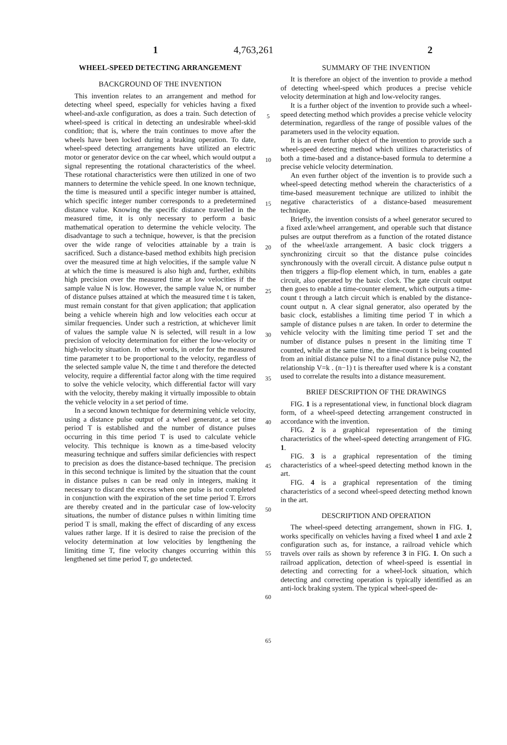4,763,261
1 2
WHEEL-SPEED DETECTING ARRANGEMENT
BACKGROUND OF THE INVENTION
This invention relates to an arrangement and method for detecting wheel speed, especially for vehicles having a fixed wheel-and-axle configuration, as does a train. Such detection of wheel-speed is critical in detecting an undesirable wheel-skid condition; that is, where the train continues to move after the wheels have been locked during a braking operation. To date, wheel-speed detecting arrangements have utilized an electric motor or generator device on the car wheel, which would output a signal representing the rotational characteristics of the wheel. These rotational characteristics were then utilized in one of two manners to determine the vehicle speed. In one known technique, the time is measured until a specific integer number is attained, which specific integer number corresponds to a predetermined distance value. Knowing the specific distance travelled in the measured time, it is only necessary to perform a basic mathematical operation to determine the vehicle velocity. The disadvantage to such a technique, however, is that the precision over the wide range of velocities attainable by a train is sacrificed. Such a distance-based method exhibits high precision over the measured time at high velocities, if the sample value N at which the time is measured is also high and, further, exhibits high precision over the measured time at low velocities if the sample value N is low. However, the sample value N, or number of distance pulses attained at which the measured time t is taken, must remain constant for that given application; that application being a vehicle wherein high and low velocities each occur at similar frequencies. Under such a restriction, at whichever limit of values the sample value N is selected, will result in a low precision of velocity determination for either the low-velocity or high-velocity situation. In other words, in order for the measured time parameter t to be proportional to the velocity, regardless of the selected sample value N, the time t and therefore the detected velocity, require a differential factor along with the time required to solve the vehicle velocity, which differential factor will vary with the velocity, thereby making it virtually impossible to obtain the vehicle velocity in a set period of time.
In a second known technique for determining vehicle velocity, using a distance pulse output of a wheel generator, a set time period T is established and the number of distance pulses occurring in this time period T is used to calculate vehicle velocity. This technique is known as a time-based velocity measuring technique and suffers similar deficiencies with respect to precision as does the distance-based technique. The precision in this second technique is limited by the situation that the count in distance pulses n can be read only in integers, making it necessary to discard the excess when one pulse is not completed in conjunction with the expiration of the set time period T. Errors are thereby created and in the particular case of low-velocity situations, the number of distance pulses n within limiting time period T is small, making the effect of discarding of any excess values rather large. If it is desired to raise the precision of the velocity determination at low velocities by lengthening the limiting time T, fine velocity changes occurring within this lengthened set time period T, go undetected.
5
10
15
20
25
30
35
40
45
50
55
60
65
SUMMARY OF THE INVENTION
It is therefore an object of the invention to provide a method of detecting wheel-speed which produces a precise vehicle velocity determination at high and low-velocity ranges.
It is a further object of the invention to provide such a wheel-speed detecting method which provides a precise vehicle velocity determination, regardless of the range of possible values of the parameters used in the velocity equation.
It is an even further object of the invention to provide such a wheel-speed detecting method which utilizes characteristics of both a time-based and a distance-based formula to determine a precise vehicle velocity determination.
An even further object of the invention is to provide such a wheel-speed detecting method wherein the characteristics of a time-based measurement technique are utilized to inhibit the negative characteristics of a distance-based measurement technique.
Briefly, the invention consists of a wheel generator secured to a fixed axle/wheel arrangement, and operable such that distance pulses are output therefrom as a function of the rotated distance of the wheel/axle arrangement. A basic clock triggers a synchronizing circuit so that the distance pulse coincides synchronously with the overall circuit. A distance pulse output n then triggers a flip-flop element which, in turn, enables a gate circuit, also operated by the basic clock. The gate circuit output then goes to enable a time-counter element, which outputs a time-count t through a latch circuit which is enabled by the distance-count output n. A clear signal generator, also operated by the basic clock, establishes a limiting time period T in which a sample of distance pulses n are taken. In order to determine the vehicle velocity with the limiting time period T set and the number of distance pulses n present in the limiting time T counted, while at the same time, the time-count t is being counted from an initial distance pulse N1 to a final distance pulse N2, the relationship V=k . (n−1) t is thereafter used where k is a constant used to correlate the results into a distance measurement.
BRIEF DESCRIPTION OF THE DRAWINGS
FIG. 1 is a representational view, in functional block diagram form, of a wheel-speed detecting arrangement constructed in accordance with the invention.
FIG. 2 is a graphical representation of the timing characteristics of the wheel-speed detecting arrangement of FIG. 1.
FIG. 3 is a graphical representation of the timing characteristics of a wheel-speed detecting method known in the art.
FIG. 4 is a graphical representation of the timing characteristics of a second wheel-speed detecting method known in the art.
DESCRIPTION AND OPERATION
The wheel-speed detecting arrangement, shown in FIG. 1, works specifically on vehicles having a fixed wheel 1 and axle 2 configuration such as, for instance, a railroad vehicle which travels over rails as shown by reference 3 in FIG. 1. On such a railroad application, detection of wheel-speed is essential in detecting and correcting for a wheel-lock situation, which detecting and correcting operation is typically identified as an anti-lock braking system. The typical wheel-speed de-